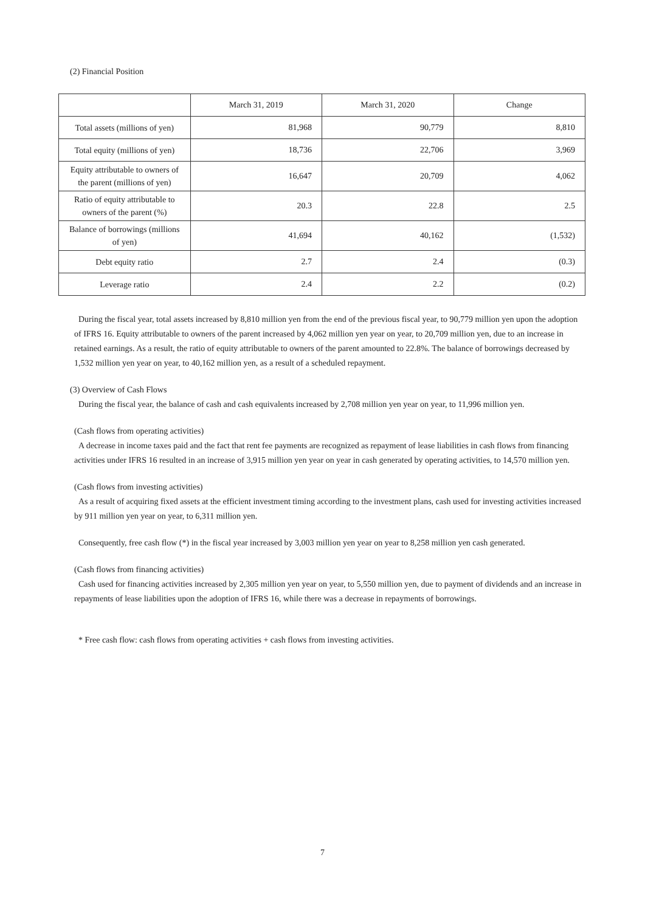(2) Financial Position
| | March 31, 2019 | March 31, 2020 | Change |
| --- | --- | --- | --- |
| Total assets (millions of yen) | 81,968 | 90,779 | 8,810 |
| Total equity (millions of yen) | 18,736 | 22,706 | 3,969 |
| Equity attributable to owners of the parent (millions of yen) | 16,647 | 20,709 | 4,062 |
| Ratio of equity attributable to owners of the parent (%) | 20.3 | 22.8 | 2.5 |
| Balance of borrowings (millions of yen) | 41,694 | 40,162 | (1,532) |
| Debt equity ratio | 2.7 | 2.4 | (0.3) |
| Leverage ratio | 2.4 | 2.2 | (0.2) |
During the fiscal year, total assets increased by 8,810 million yen from the end of the previous fiscal year, to 90,779 million yen upon the adoption of IFRS 16. Equity attributable to owners of the parent increased by 4,062 million yen year on year, to 20,709 million yen, due to an increase in retained earnings. As a result, the ratio of equity attributable to owners of the parent amounted to 22.8%. The balance of borrowings decreased by 1,532 million yen year on year, to 40,162 million yen, as a result of a scheduled repayment.
(3) Overview of Cash Flows
During the fiscal year, the balance of cash and cash equivalents increased by 2,708 million yen year on year, to 11,996 million yen.
(Cash flows from operating activities)
A decrease in income taxes paid and the fact that rent fee payments are recognized as repayment of lease liabilities in cash flows from financing activities under IFRS 16 resulted in an increase of 3,915 million yen year on year in cash generated by operating activities, to 14,570 million yen.
(Cash flows from investing activities)
As a result of acquiring fixed assets at the efficient investment timing according to the investment plans, cash used for investing activities increased by 911 million yen year on year, to 6,311 million yen.
Consequently, free cash flow (*) in the fiscal year increased by 3,003 million yen year on year to 8,258 million yen cash generated.
(Cash flows from financing activities)
Cash used for financing activities increased by 2,305 million yen year on year, to 5,550 million yen, due to payment of dividends and an increase in repayments of lease liabilities upon the adoption of IFRS 16, while there was a decrease in repayments of borrowings.
* Free cash flow: cash flows from operating activities + cash flows from investing activities.
7